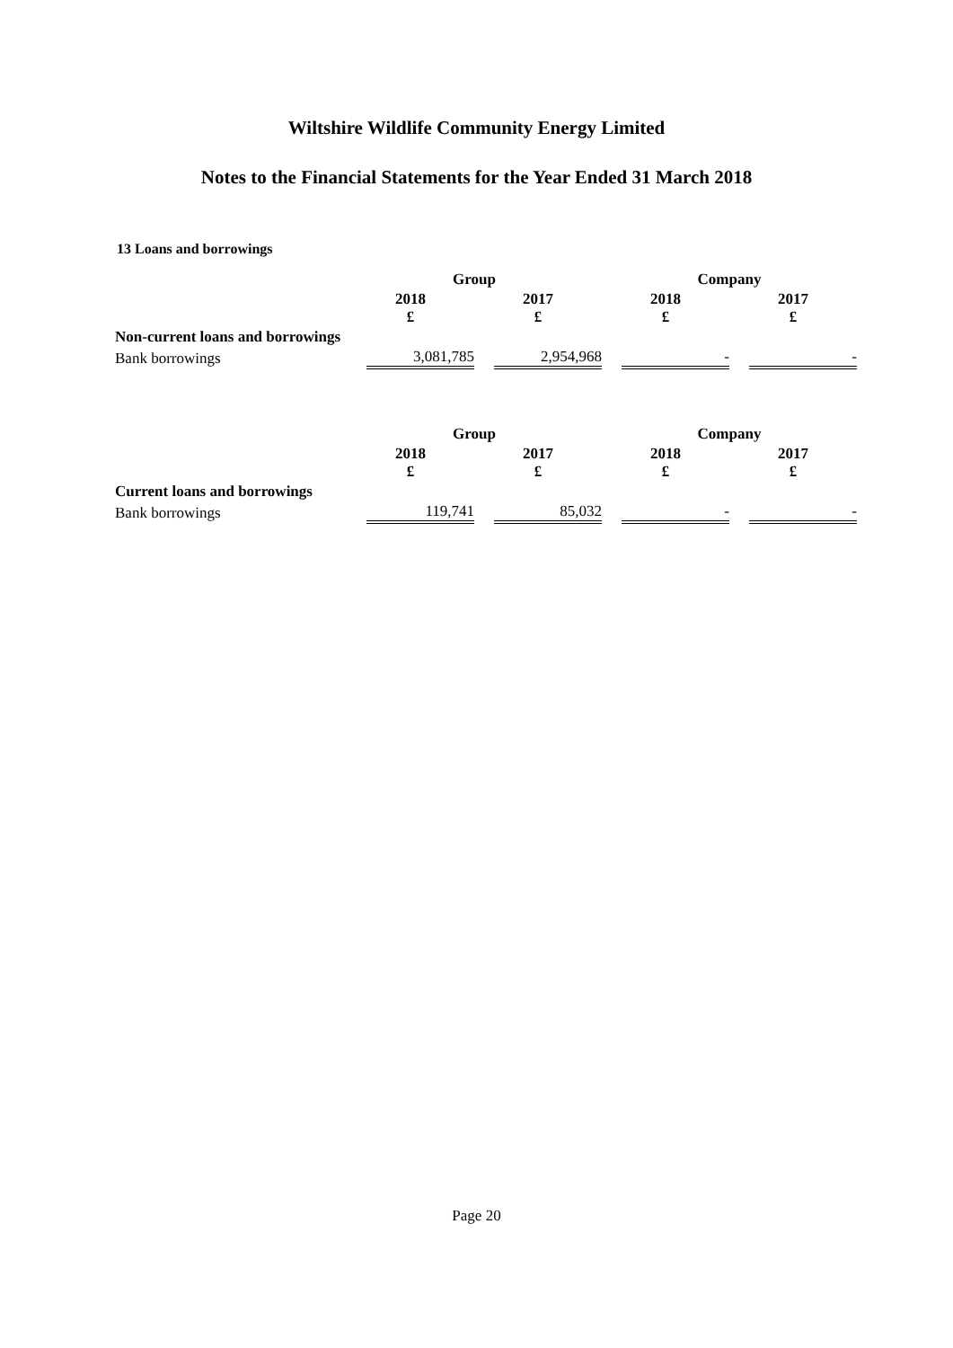Wiltshire Wildlife Community Energy Limited
Notes to the Financial Statements for the Year Ended 31 March 2018
13 Loans and borrowings
| | Group | | Company | |
| --- | --- | --- | --- | --- |
| | 2018 £ | 2017 £ | 2018 £ | 2017 £ |
| Non-current loans and borrowings | | | | |
| Bank borrowings | 3,081,785 | 2,954,968 | - | - |
| | Group | | Company | |
| --- | --- | --- | --- | --- |
| | 2018 £ | 2017 £ | 2018 £ | 2017 £ |
| Current loans and borrowings | | | | |
| Bank borrowings | 119,741 | 85,032 | - | - |
Page 20